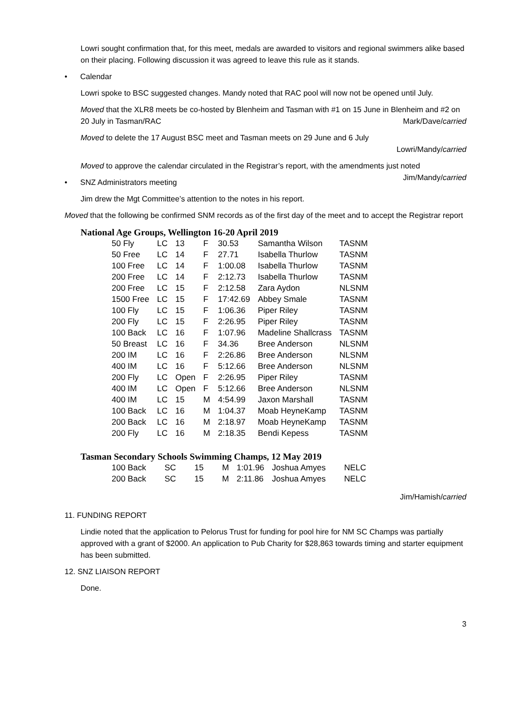Lowri sought confirmation that, for this meet, medals are awarded to visitors and regional swimmers alike based on their placing. Following discussion it was agreed to leave this rule as it stands.
• Calendar
Lowri spoke to BSC suggested changes. Mandy noted that RAC pool will now not be opened until July.
Moved that the XLR8 meets be co-hosted by Blenheim and Tasman with #1 on 15 June in Blenheim and #2 on 20 July in Tasman/RAC Mark/Dave/carried
Moved to delete the 17 August BSC meet and Tasman meets on 29 June and 6 July
Lowri/Mandy/carried
Moved to approve the calendar circulated in the Registrar’s report, with the amendments just noted Jim/Mandy/carried
• SNZ Administrators meeting
Jim drew the Mgt Committee’s attention to the notes in his report.
Moved that the following be confirmed SNM records as of the first day of the meet and to accept the Registrar report
National Age Groups, Wellington 16-20 April 2019
| 50 Fly | LC | 13 | F | 30.53 | Samantha Wilson | TASNM |
| 50 Free | LC | 14 | F | 27.71 | Isabella Thurlow | TASNM |
| 100 Free | LC | 14 | F | 1:00.08 | Isabella Thurlow | TASNM |
| 200 Free | LC | 14 | F | 2:12.73 | Isabella Thurlow | TASNM |
| 200 Free | LC | 15 | F | 2:12.58 | Zara Aydon | NLSNM |
| 1500 Free | LC | 15 | F | 17:42.69 | Abbey Smale | TASNM |
| 100 Fly | LC | 15 | F | 1:06.36 | Piper Riley | TASNM |
| 200 Fly | LC | 15 | F | 2:26.95 | Piper Riley | TASNM |
| 100 Back | LC | 16 | F | 1:07.96 | Madeline Shallcrass | TASNM |
| 50 Breast | LC | 16 | F | 34.36 | Bree Anderson | NLSNM |
| 200 IM | LC | 16 | F | 2:26.86 | Bree Anderson | NLSNM |
| 400 IM | LC | 16 | F | 5:12.66 | Bree Anderson | NLSNM |
| 200 Fly | LC | Open | F | 2:26.95 | Piper Riley | TASNM |
| 400 IM | LC | Open | F | 5:12.66 | Bree Anderson | NLSNM |
| 400 IM | LC | 15 | M | 4:54.99 | Jaxon Marshall | TASNM |
| 100 Back | LC | 16 | M | 1:04.37 | Moab HeyneKamp | TASNM |
| 200 Back | LC | 16 | M | 2:18.97 | Moab HeyneKamp | TASNM |
| 200 Fly | LC | 16 | M | 2:18.35 | Bendi Kepess | TASNM |
Tasman Secondary Schools Swimming Champs, 12 May 2019
| 100 Back | SC | 15 | M | 1:01.96 | Joshua Amyes | NELC |
| 200 Back | SC | 15 | M | 2:11.86 | Joshua Amyes | NELC |
Jim/Hamish/carried
11. FUNDING REPORT
Lindie noted that the application to Pelorus Trust for funding for pool hire for NM SC Champs was partially approved with a grant of $2000. An application to Pub Charity for $28,863 towards timing and starter equipment has been submitted.
12. SNZ LIAISON REPORT
Done.
3